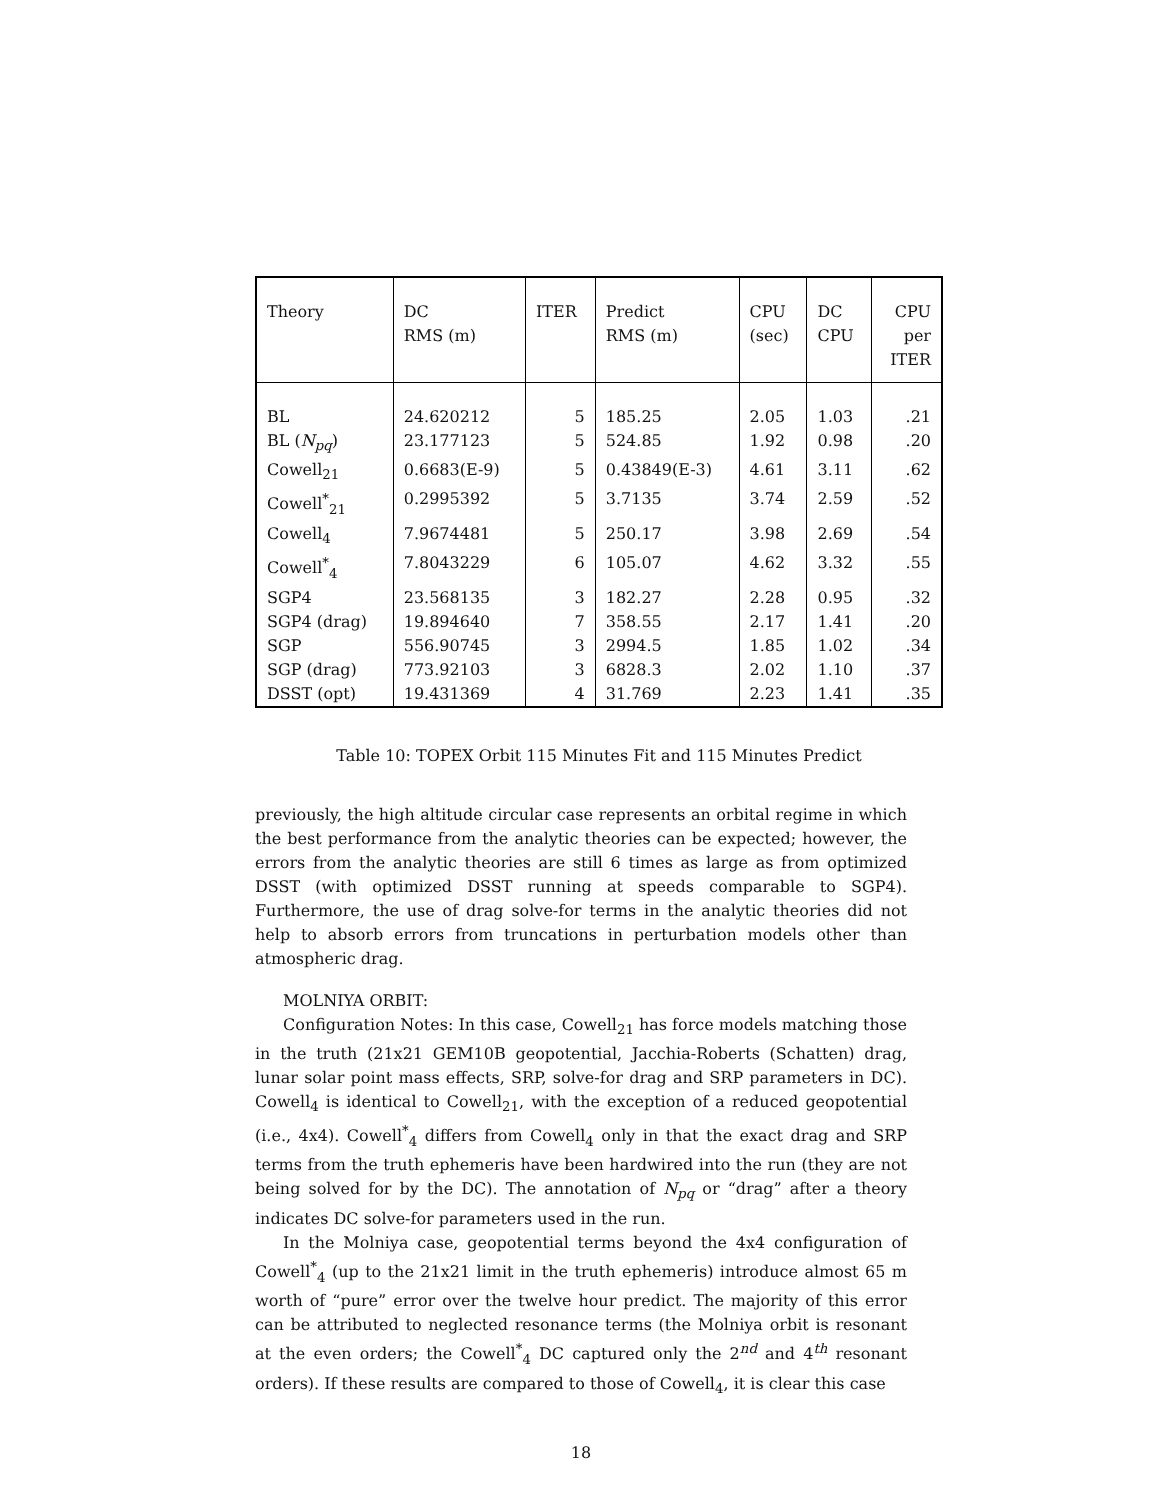| Theory | DC RMS (m) | ITER | Predict RMS (m) | CPU (sec) | DC CPU | CPU per ITER |
| --- | --- | --- | --- | --- | --- | --- |
| BL | 24.620212 | 5 | 185.25 | 2.05 | 1.03 | .21 |
| BL ( N<sub>pq</sub> ) | 23.177123 | 5 | 524.85 | 1.92 | 0.98 | .20 |
| Cowell<sub>21</sub> | 0.6683(E-9) | 5 | 0.43849(E-3) | 4.61 | 3.11 | .62 |
| Cowell<sup>*</sup><sub>21</sub> | 0.2995392 | 5 | 3.7135 | 3.74 | 2.59 | .52 |
| Cowell<sub>4</sub> | 7.9674481 | 5 | 250.17 | 3.98 | 2.69 | .54 |
| Cowell<sup>*</sup><sub>4</sub> | 7.8043229 | 6 | 105.07 | 4.62 | 3.32 | .55 |
| SGP4 | 23.568135 | 3 | 182.27 | 2.28 | 0.95 | .32 |
| SGP4 (drag) | 19.894640 | 7 | 358.55 | 2.17 | 1.41 | .20 |
| SGP | 556.90745 | 3 | 2994.5 | 1.85 | 1.02 | .34 |
| SGP (drag) | 773.92103 | 3 | 6828.3 | 2.02 | 1.10 | .37 |
| DSST (opt) | 19.431369 | 4 | 31.769 | 2.23 | 1.41 | .35 |
Table 10: TOPEX Orbit 115 Minutes Fit and 115 Minutes Predict
previously, the high altitude circular case represents an orbital regime in which the best performance from the analytic theories can be expected; however, the errors from the analytic theories are still 6 times as large as from optimized DSST (with optimized DSST running at speeds comparable to SGP4). Furthermore, the use of drag solve-for terms in the analytic theories did not help to absorb errors from truncations in perturbation models other than atmospheric drag.
MOLNIYA ORBIT:
Configuration Notes: In this case, Cowell<sub>21</sub> has force models matching those in the truth (21x21 GEM10B geopotential, Jacchia-Roberts (Schatten) drag, lunar solar point mass effects, SRP, solve-for drag and SRP parameters in DC). Cowell<sub>4</sub> is identical to Cowell<sub>21</sub>, with the exception of a reduced geopotential (i.e., 4x4). Cowell<sup>*</sup><sub>4</sub> differs from Cowell<sub>4</sub> only in that the exact drag and SRP terms from the truth ephemeris have been hardwired into the run (they are not being solved for by the DC). The annotation of N<sub>pq</sub> or “drag” after a theory indicates DC solve-for parameters used in the run.
In the Molniya case, geopotential terms beyond the 4x4 configuration of Cowell<sup>*</sup><sub>4</sub> (up to the 21x21 limit in the truth ephemeris) introduce almost 65 m worth of “pure” error over the twelve hour predict. The majority of this error can be attributed to neglected resonance terms (the Molniya orbit is resonant at the even orders; the Cowell<sup>*</sup><sub>4</sub> DC captured only the 2<sup>nd</sup> and 4<sup>th</sup> resonant orders). If these results are compared to those of Cowell<sub>4</sub>, it is clear this case
18